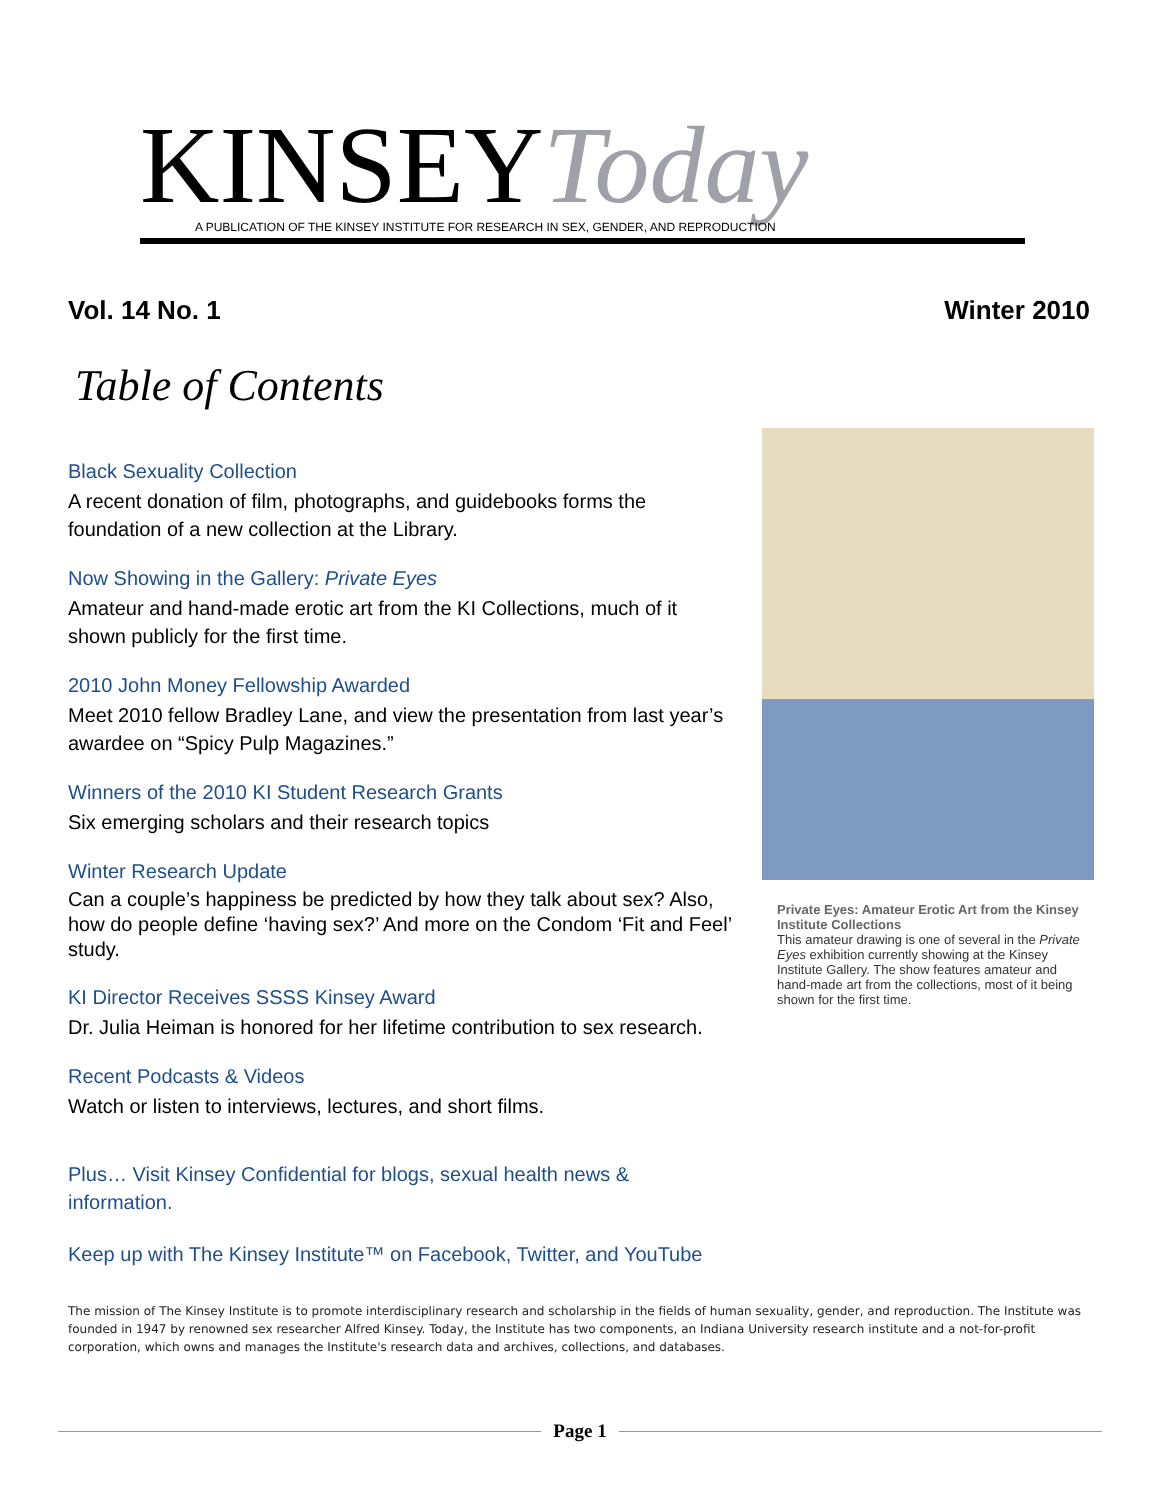KINSEYToday
A PUBLICATION OF THE KINSEY INSTITUTE FOR RESEARCH IN SEX, GENDER, AND REPRODUCTION
Vol. 14 No. 1 Winter 2010
Table of Contents
Black Sexuality Collection
A recent donation of film, photographs, and guidebooks forms the foundation of a new collection at the Library.
Now Showing in the Gallery: Private Eyes
Amateur and hand-made erotic art from the KI Collections, much of it shown publicly for the first time.
2010 John Money Fellowship Awarded
Meet 2010 fellow Bradley Lane, and view the presentation from last year’s awardee on “Spicy Pulp Magazines.”
Winners of the 2010 KI Student Research Grants
Six emerging scholars and their research topics
Winter Research Update
Can a couple’s happiness be predicted by how they talk about sex? Also, how do people define ‘having sex?’ And more on the Condom ‘Fit and Feel’ study.
KI Director Receives SSSS Kinsey Award
Dr. Julia Heiman is honored for her lifetime contribution to sex research.
Recent Podcasts & Videos
Watch or listen to interviews, lectures, and short films.
Plus… Visit Kinsey Confidential for blogs, sexual health news & information.
Keep up with The Kinsey Institute™ on Facebook, Twitter, and YouTube
Private Eyes: Amateur Erotic Art from the Kinsey Institute Collections
This amateur drawing is one of several in the Private Eyes exhibition currently showing at the Kinsey Institute Gallery. The show features amateur and hand-made art from the collections, most of it being shown for the first time.
The mission of The Kinsey Institute is to promote interdisciplinary research and scholarship in the fields of human sexuality, gender, and reproduction. The Institute was founded in 1947 by renowned sex researcher Alfred Kinsey. Today, the Institute has two components, an Indiana University research institute and a not-for-profit corporation, which owns and manages the Institute's research data and archives, collections, and databases.
Page 1